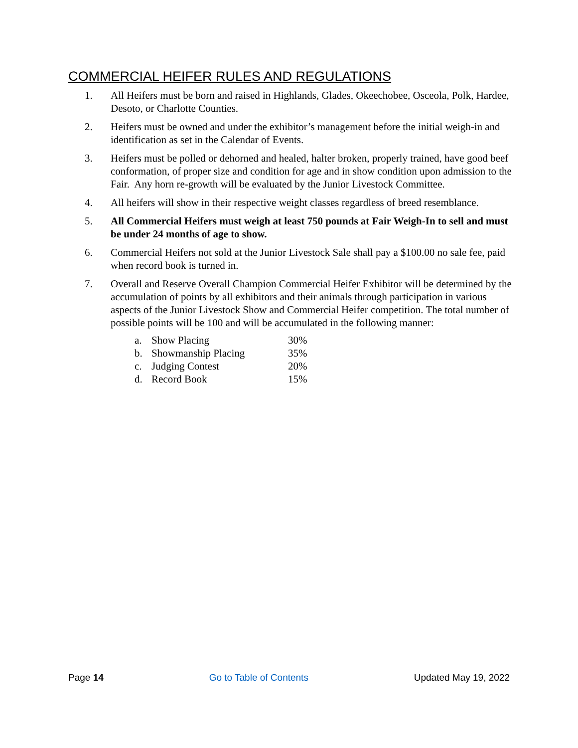COMMERCIAL HEIFER RULES AND REGULATIONS
1. All Heifers must be born and raised in Highlands, Glades, Okeechobee, Osceola, Polk, Hardee, Desoto, or Charlotte Counties.
2. Heifers must be owned and under the exhibitor’s management before the initial weigh-in and identification as set in the Calendar of Events.
3. Heifers must be polled or dehorned and healed, halter broken, properly trained, have good beef conformation, of proper size and condition for age and in show condition upon admission to the Fair. Any horn re-growth will be evaluated by the Junior Livestock Committee.
4. All heifers will show in their respective weight classes regardless of breed resemblance.
5. All Commercial Heifers must weigh at least 750 pounds at Fair Weigh-In to sell and must be under 24 months of age to show.
6. Commercial Heifers not sold at the Junior Livestock Sale shall pay a $100.00 no sale fee, paid when record book is turned in.
7. Overall and Reserve Overall Champion Commercial Heifer Exhibitor will be determined by the accumulation of points by all exhibitors and their animals through participation in various aspects of the Junior Livestock Show and Commercial Heifer competition. The total number of possible points will be 100 and will be accumulated in the following manner:
| a. | Show Placing | 30% |
| b. | Showmanship Placing | 35% |
| c. | Judging Contest | 20% |
| d. | Record Book | 15% |
Page 14 Go to Table of Contents Updated May 19, 2022